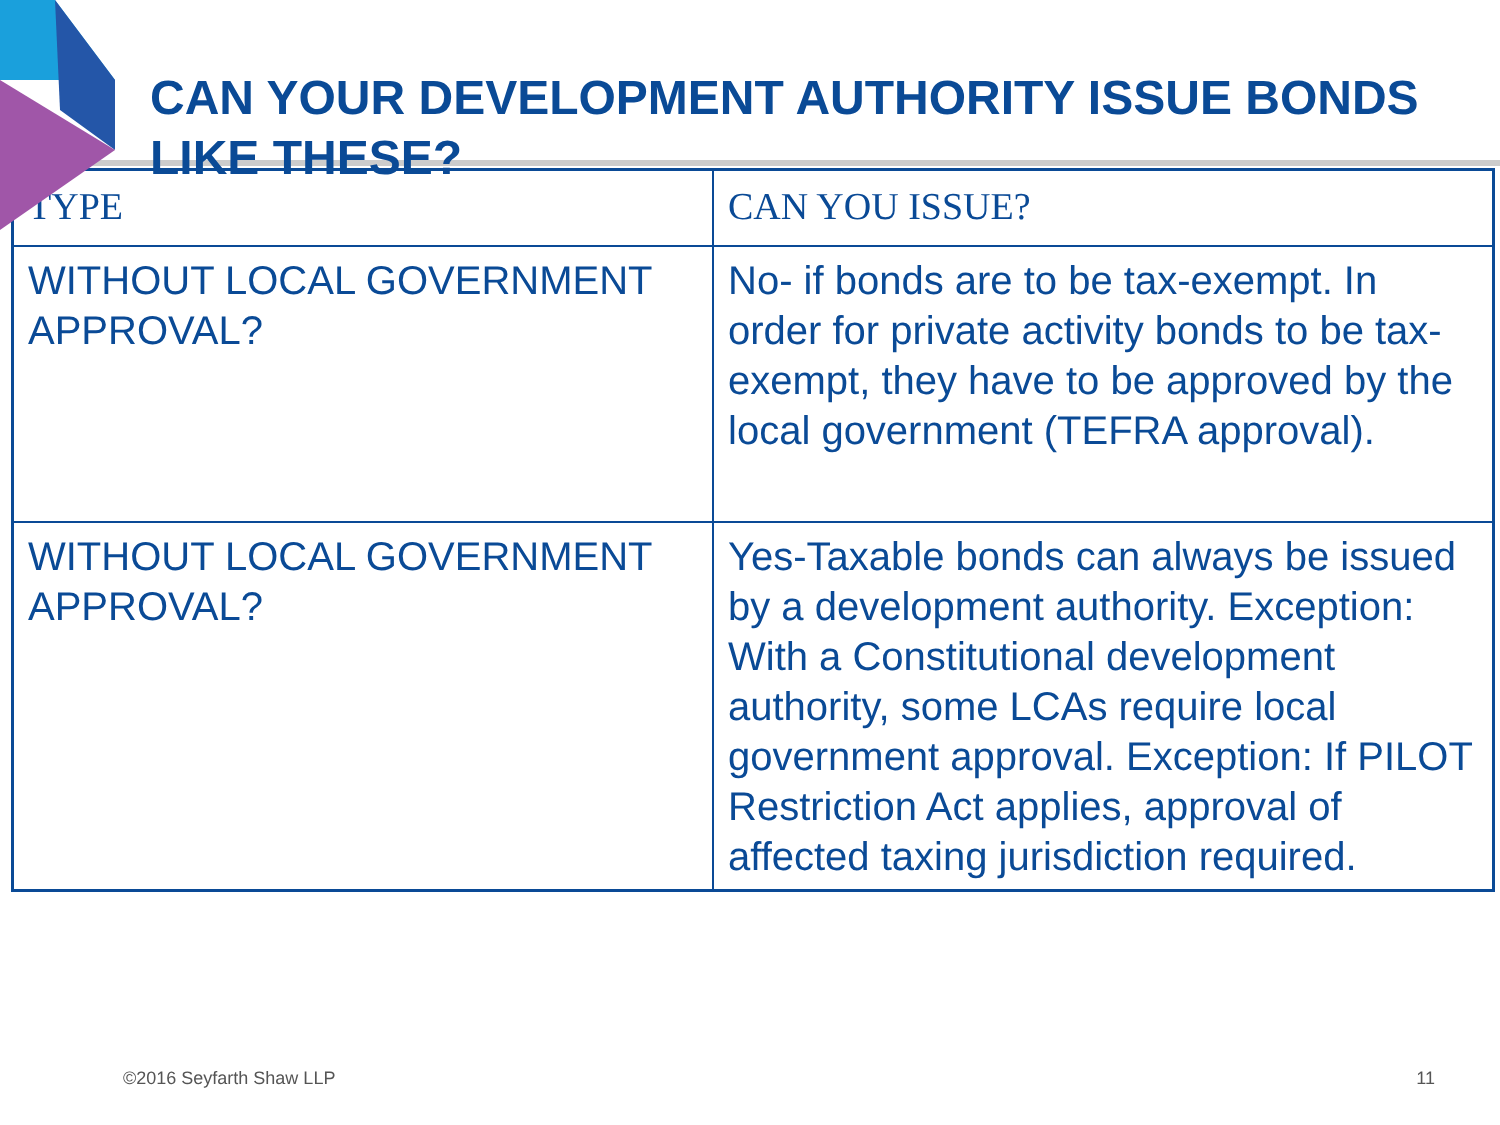CAN YOUR DEVELOPMENT AUTHORITY ISSUE BONDS LIKE THESE?
| TYPE | CAN YOU ISSUE? |
| WITHOUT LOCAL GOVERNMENT APPROVAL? | No- if bonds are to be tax-exempt. In order for private activity bonds to be tax-exempt, they have to be approved by the local government (TEFRA approval). |
| WITHOUT LOCAL GOVERNMENT APPROVAL? | Yes-Taxable bonds can always be issued by a development authority. Exception: With a Constitutional development authority, some LCAs require local government approval. Exception: If PILOT Restriction Act applies, approval of affected taxing jurisdiction required. |
©2016 Seyfarth Shaw LLP 11